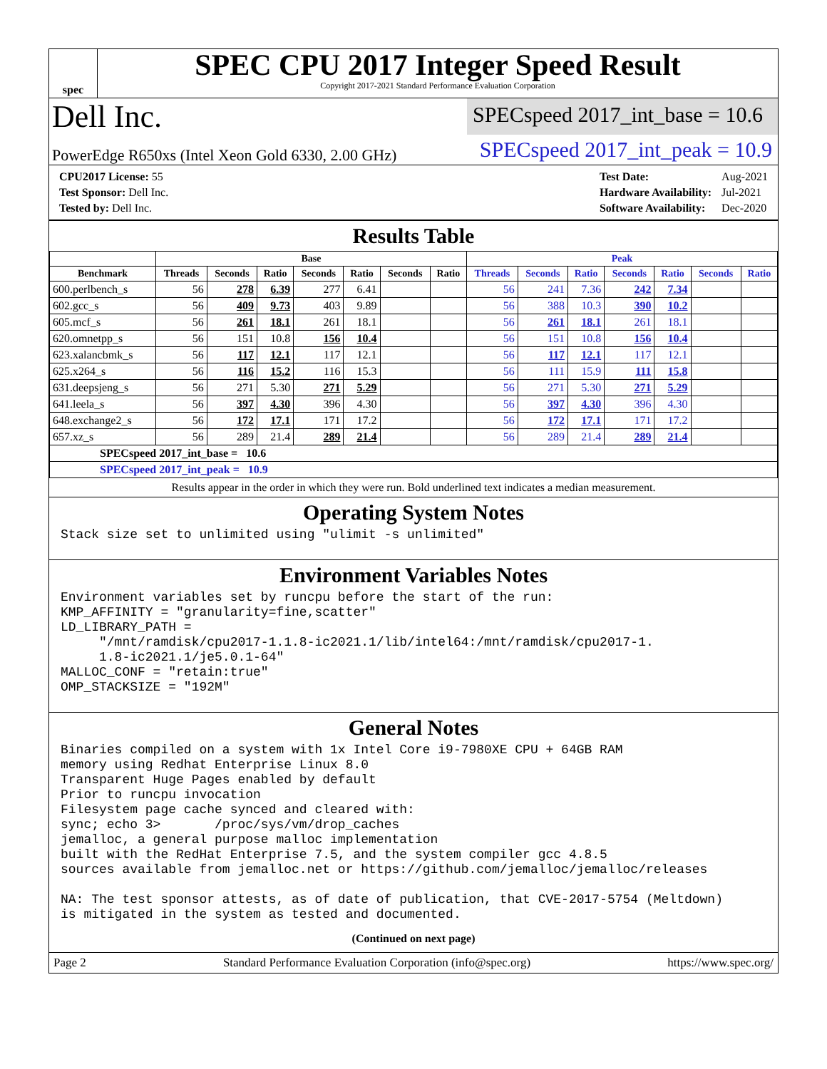spec
SPEC CPU 2017 Integer Speed Result
Copyright 2017-2021 Standard Performance Evaluation Corporation
Dell Inc.
SPECspeed 2017_int_base = 10.6
PowerEdge R650xs (Intel Xeon Gold 6330, 2.00 GHz)
SPECspeed 2017_int_peak = 10.9
| CPU2017 License: 55 |
| Test Sponsor: Dell Inc. |
| Tested by: Dell Inc. |
| Test Date: | Aug-2021 |
| Hardware Availability: | Jul-2021 |
| Software Availability: | Dec-2020 |
Results Table
| | Base | | | | | | | Peak | | | | | | |
| --- | --- | --- | --- | --- | --- | --- | --- | --- | --- | --- | --- | --- | --- | --- |
| Benchmark | Threads | Seconds | Ratio | Seconds | Ratio | Seconds | Ratio | Threads | Seconds | Ratio | Seconds | Ratio | Seconds | Ratio |
| 600.perlbench_s | 56 | 278 | 6.39 | 277 | 6.41 | | | 56 | 241 | 7.36 | 242 | 7.34 | | |
| 602.gcc_s | 56 | 409 | 9.73 | 403 | 9.89 | | | 56 | 388 | 10.3 | 390 | 10.2 | | |
| 605.mcf_s | 56 | 261 | 18.1 | 261 | 18.1 | | | 56 | 261 | 18.1 | 261 | 18.1 | | |
| 620.omnetpp_s | 56 | 151 | 10.8 | 156 | 10.4 | | | 56 | 151 | 10.8 | 156 | 10.4 | | |
| 623.xalancbmk_s | 56 | 117 | 12.1 | 117 | 12.1 | | | 56 | 117 | 12.1 | 117 | 12.1 | | |
| 625.x264_s | 56 | 116 | 15.2 | 116 | 15.3 | | | 56 | 111 | 15.9 | 111 | 15.8 | | |
| 631.deepsjeng_s | 56 | 271 | 5.30 | 271 | 5.29 | | | 56 | 271 | 5.30 | 271 | 5.29 | | |
| 641.leela_s | 56 | 397 | 4.30 | 396 | 4.30 | | | 56 | 397 | 4.30 | 396 | 4.30 | | |
| 648.exchange2_s | 56 | 172 | 17.1 | 171 | 17.2 | | | 56 | 172 | 17.1 | 171 | 17.2 | | |
| 657.xz_s | 56 | 289 | 21.4 | 289 | 21.4 | | | 56 | 289 | 21.4 | 289 | 21.4 | | |
| SPECspeed 2017_int_base = 10.6 | | | | | | | | | | | | | | |
| SPECspeed 2017_int_peak = 10.9 | | | | | | | | | | | | | | |
Results appear in the order in which they were run. Bold underlined text indicates a median measurement.
Operating System Notes
Stack size set to unlimited using "ulimit -s unlimited"
Environment Variables Notes
Environment variables set by runcpu before the start of the run:
KMP_AFFINITY = "granularity=fine,scatter"
LD_LIBRARY_PATH =
     "/mnt/ramdisk/cpu2017-1.1.8-ic2021.1/lib/intel64:/mnt/ramdisk/cpu2017-1.
     1.8-ic2021.1/je5.0.1-64"
MALLOC_CONF = "retain:true"
OMP_STACKSIZE = "192M"
General Notes
Binaries compiled on a system with 1x Intel Core i9-7980XE CPU + 64GB RAM
memory using Redhat Enterprise Linux 8.0
Transparent Huge Pages enabled by default
Prior to runcpu invocation
Filesystem page cache synced and cleared with:
sync; echo 3>       /proc/sys/vm/drop_caches
jemalloc, a general purpose malloc implementation
built with the RedHat Enterprise 7.5, and the system compiler gcc 4.8.5
sources available from jemalloc.net or https://github.com/jemalloc/jemalloc/releases

NA: The test sponsor attests, as of date of publication, that CVE-2017-5754 (Meltdown)
is mitigated in the system as tested and documented.
(Continued on next page)
Page 2 Standard Performance Evaluation Corporation (info@spec.org) https://www.spec.org/